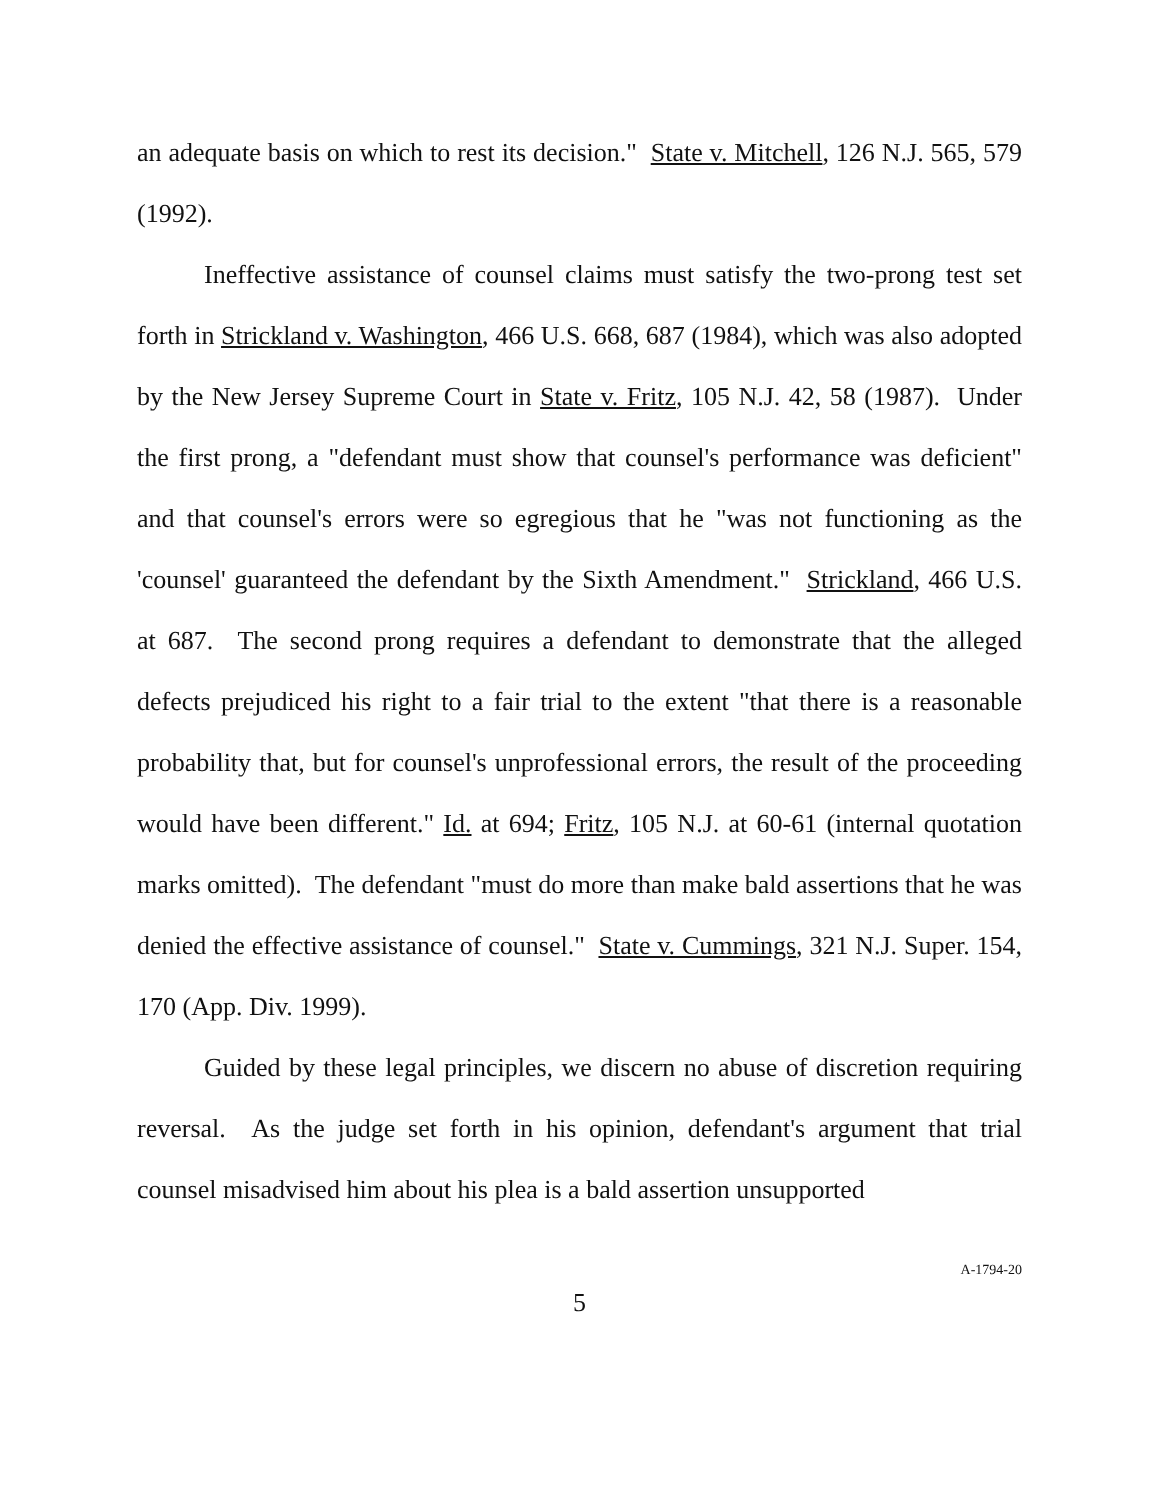an adequate basis on which to rest its decision." State v. Mitchell, 126 N.J. 565, 579 (1992).
Ineffective assistance of counsel claims must satisfy the two-prong test set forth in Strickland v. Washington, 466 U.S. 668, 687 (1984), which was also adopted by the New Jersey Supreme Court in State v. Fritz, 105 N.J. 42, 58 (1987). Under the first prong, a "defendant must show that counsel's performance was deficient" and that counsel's errors were so egregious that he "was not functioning as the 'counsel' guaranteed the defendant by the Sixth Amendment." Strickland, 466 U.S. at 687. The second prong requires a defendant to demonstrate that the alleged defects prejudiced his right to a fair trial to the extent "that there is a reasonable probability that, but for counsel's unprofessional errors, the result of the proceeding would have been different." Id. at 694; Fritz, 105 N.J. at 60-61 (internal quotation marks omitted). The defendant "must do more than make bald assertions that he was denied the effective assistance of counsel." State v. Cummings, 321 N.J. Super. 154, 170 (App. Div. 1999).
Guided by these legal principles, we discern no abuse of discretion requiring reversal. As the judge set forth in his opinion, defendant's argument that trial counsel misadvised him about his plea is a bald assertion unsupported
5
A-1794-20